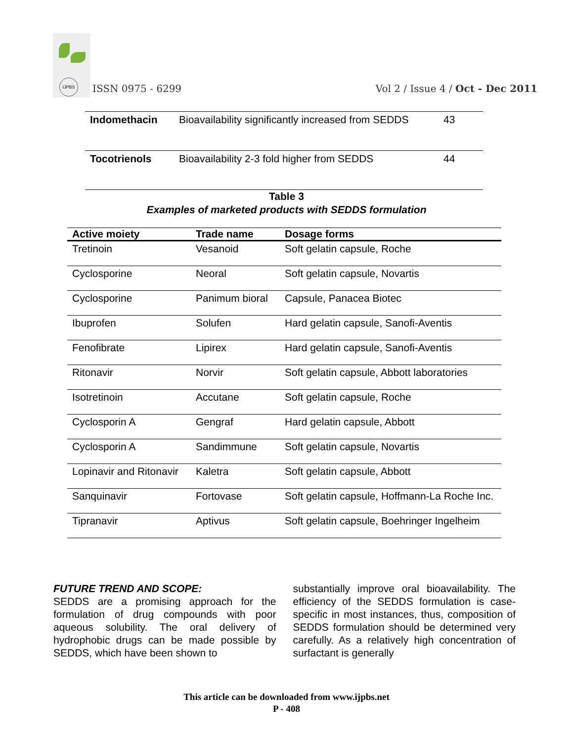IJPBS
ISSN 0975 - 6299
Vol 2 / Issue 4 / Oct - Dec 2011
| Indomethacin | Bioavailability significantly increased from SEDDS | 43 |
| Tocotrienols | Bioavailability 2-3 fold higher from SEDDS | 44 |
Table 3
Examples of marketed products with SEDDS formulation
| Active moiety | Trade name | Dosage forms |
| --- | --- | --- |
| Tretinoin | Vesanoid | Soft gelatin capsule, Roche |
| Cyclosporine | Neoral | Soft gelatin capsule, Novartis |
| Cyclosporine | Panimum bioral | Capsule, Panacea Biotec |
| Ibuprofen | Solufen | Hard gelatin capsule, Sanofi-Aventis |
| Fenofibrate | Lipirex | Hard gelatin capsule, Sanofi-Aventis |
| Ritonavir | Norvir | Soft gelatin capsule, Abbott laboratories |
| Isotretinoin | Accutane | Soft gelatin capsule, Roche |
| Cyclosporin A | Gengraf | Hard gelatin capsule, Abbott |
| Cyclosporin A | Sandimmune | Soft gelatin capsule, Novartis |
| Lopinavir and Ritonavir | Kaletra | Soft gelatin capsule, Abbott |
| Sanquinavir | Fortovase | Soft gelatin capsule, Hoffmann-La Roche Inc. |
| Tipranavir | Aptivus | Soft gelatin capsule, Boehringer Ingelheim |
FUTURE TREND AND SCOPE:
SEDDS are a promising approach for the formulation of drug compounds with poor aqueous solubility. The oral delivery of hydrophobic drugs can be made possible by SEDDS, which have been shown to
substantially improve oral bioavailability. The efficiency of the SEDDS formulation is case-specific in most instances, thus, composition of SEDDS formulation should be determined very carefully. As a relatively high concentration of surfactant is generally
This article can be downloaded from www.ijpbs.net
P - 408